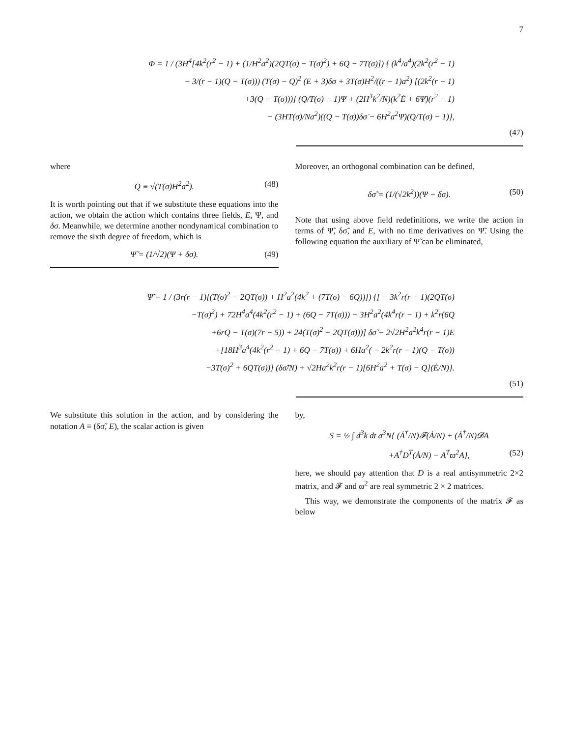7
Φ = 1 / (3H<sup>4</sup>[4k<sup>2</sup>(r<sup>2</sup> − 1) + (1/H<sup>2</sup>a<sup>2</sup>)(2QT(σ) − T(σ)<sup>2</sup>) + 6Q − 7T(σ)]) { (k<sup>4</sup>/a<sup>4</sup>)(2k<sup>2</sup>(r<sup>2</sup> − 1)
− 3/(r − 1)(Q − T(σ))) (T(σ) − Q)<sup>2</sup> (E + 3)δσ + 3T(σ)H<sup>2</sup>/((r − 1)a<sup>2</sup>) [(2k<sup>2</sup>(r − 1)
+3(Q − T(σ)))] (Q/T(σ) − 1)Ψ + (2H<sup>3</sup>k<sup>2</sup>/N)(k<sup>2</sup>Ė + 6Ψ̇)(r<sup>2</sup> − 1)
− (3HT(σ)/Na<sup>2</sup>)((Q − T(σ))δσ̇ − 6H<sup>2</sup>a<sup>2</sup>Ψ̇)(Q/T(σ) − 1)},
(47)
where
Q ≡ √(T(σ)H<sup>2</sup>a<sup>2</sup>). (48)
It is worth pointing out that if we substitute these equations into the action, we obtain the action which contains three fields, E, Ψ, and δσ. Meanwhile, we determine another nondynamical combination to remove the sixth degree of freedom, which is
Ψ̃ = (1/√2)(Ψ + δσ). (49)
Moreover, an orthogonal combination can be defined,
δσ̃ = (1/(√2k<sup>2</sup>))(Ψ − δσ). (50)
Note that using above field redefinitions, we write the action in terms of Ψ̃, δσ̃, and E, with no time derivatives on Ψ̃. Using the following equation the auxiliary of Ψ̃ can be eliminated,
Ψ̃ = 1 / (3r(r − 1)[(T(σ)<sup>2</sup> − 2QT(σ)) + H<sup>2</sup>a<sup>2</sup>(4k<sup>2</sup> + (7T(σ) − 6Q))]) {[ − 3k<sup>2</sup>r(r − 1)(2QT(σ)
−T(σ)<sup>2</sup>) + 72H<sup>4</sup>a<sup>4</sup>(4k<sup>2</sup>(r<sup>2</sup> − 1) + (6Q − 7T(σ))) − 3H<sup>2</sup>a<sup>2</sup>(4k<sup>4</sup>r(r − 1) + k<sup>2</sup>r(6Q
+6rQ − T(σ)(7r − 5)) + 24(T(σ)<sup>2</sup> − 2QT(σ)))] δσ̃ − 2√2H<sup>2</sup>a<sup>2</sup>k<sup>4</sup>r(r − 1)E
+[18H<sup>3</sup>a<sup>4</sup>(4k<sup>2</sup>(r<sup>2</sup> − 1) + 6Q − 7T(σ)) + 6Ha<sup>2</sup>( − 2k<sup>2</sup>r(r − 1)(Q − T(σ))
−3T(σ)<sup>2</sup> + 6QT(σ))] (δσ̃̇/N) + √2Ha<sup>2</sup>k<sup>2</sup>r(r − 1)[6H<sup>2</sup>a<sup>2</sup> + T(σ) − Q](Ė/N)}.
(51)
We substitute this solution in the action, and by considering the notation A ≡ (δσ̃, E), the scalar action is given
by,
S = ½ ∫ d<sup>3</sup>k dt a<sup>3</sup>N{ (Ȧ<sup>†</sup>/N)𝓕(Ȧ/N) + (Ȧ<sup>†</sup>/N)𝓓A
+A<sup>†</sup>D<sup>T</sup>(Ȧ/N) − A<sup>T</sup>ϖ<sup>2</sup>A}, (52)
here, we should pay attention that D is a real antisymmetric 2×2 matrix, and 𝓕 and ϖ<sup>2</sup> are real symmetric 2 × 2 matrices.
This way, we demonstrate the components of the matrix 𝓕 as below